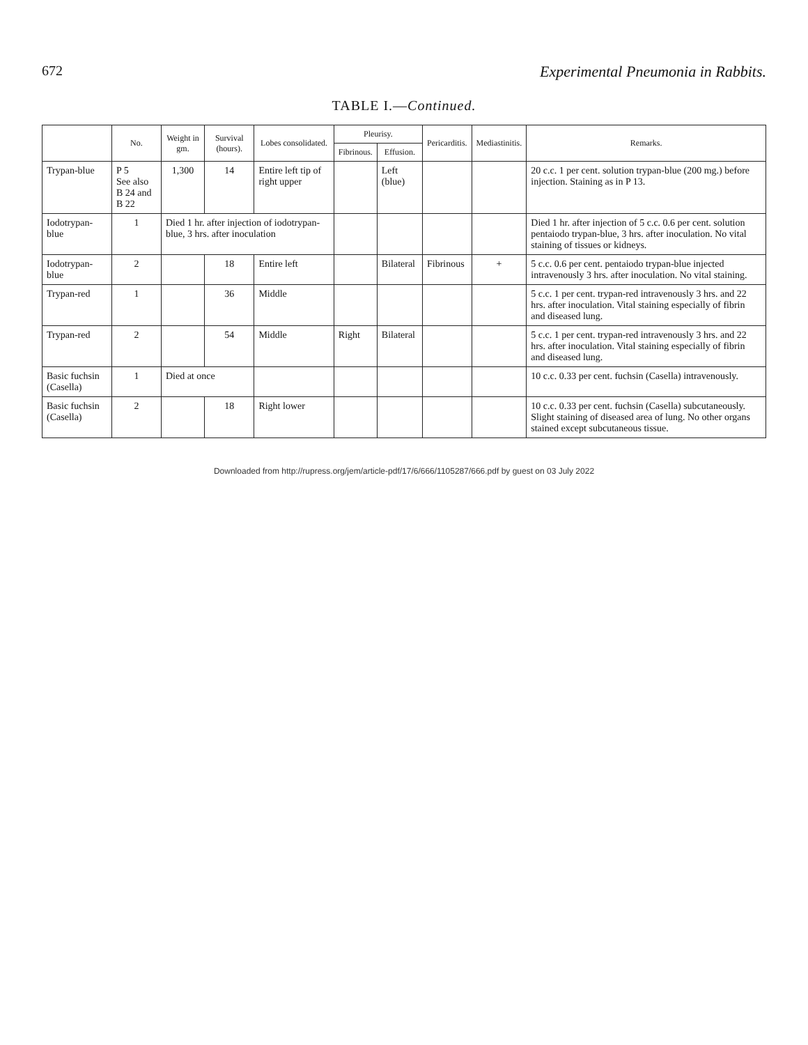672 Experimental Pneumonia in Rabbits.
TABLE I.—Continued.
| | No. | Weight in gm. | Survival (hours). | Lobes consolidated. | Pleurisy. | | Pericarditis. | Mediastinitis. | Remarks. |
| --- | --- | --- | --- | --- | --- | --- | --- | --- | --- |
| | | | | | Fibrinous. | Effusion. | | | |
| Trypan-blue | P 5 See also B 24 and B 22 | 1,300 | 14 | Entire left tip of right upper | | Left (blue) | | | 20 c.c. 1 per cent. solution trypan-blue (200 mg.) before injection. Staining as in P 13. |
| Iodotrypan-blue | 1 | Died 1 hr. after injection of iodotrypan-blue, 3 hrs. after inoculation | | | | | | | Died 1 hr. after injection of 5 c.c. 0.6 per cent. solution pentaiodo trypan-blue, 3 hrs. after inoculation. No vital staining of tissues or kidneys. |
| Iodotrypan-blue | 2 | | 18 | Entire left | | Bilateral | Fibrinous | + | 5 c.c. 0.6 per cent. pentaiodo trypan-blue injected intravenously 3 hrs. after inoculation. No vital staining. |
| Trypan-red | 1 | | 36 | Middle | | | | | 5 c.c. 1 per cent. trypan-red intravenously 3 hrs. and 22 hrs. after inoculation. Vital staining especially of fibrin and diseased lung. |
| Trypan-red | 2 | | 54 | Middle | Right | Bilateral | | | 5 c.c. 1 per cent. trypan-red intravenously 3 hrs. and 22 hrs. after inoculation. Vital staining especially of fibrin and diseased lung. |
| Basic fuchsin (Casella) | 1 | Died at once | | | | | | | 10 c.c. 0.33 per cent. fuchsin (Casella) intravenously. |
| Basic fuchsin (Casella) | 2 | | 18 | Right lower | | | | | 10 c.c. 0.33 per cent. fuchsin (Casella) subcutaneously. Slight staining of diseased area of lung. No other organs stained except subcutaneous tissue. |
Downloaded from http://rupress.org/jem/article-pdf/17/6/666/1105287/666.pdf by guest on 03 July 2022